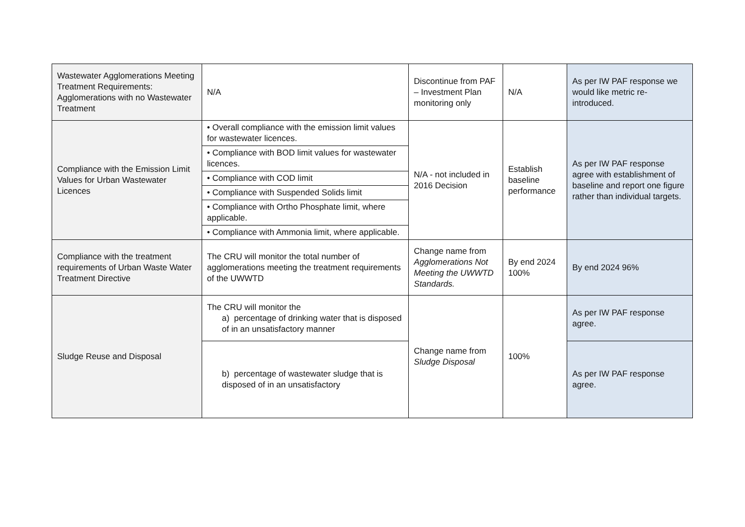| Wastewater Agglomerations Meeting Treatment Requirements: Agglomerations with no Wastewater Treatment | N/A | Discontinue from PAF – Investment Plan monitoring only | N/A | As per IW PAF response we would like metric re-introduced. |
| Compliance with the Emission Limit Values for Urban Wastewater Licences | • Overall compliance with the emission limit values for wastewater licences. | N/A - not included in 2016 Decision | Establish baseline performance | As per IW PAF response agree with establishment of baseline and report one figure rather than individual targets. |
| | • Compliance with BOD limit values for wastewater licences. | | | |
| | • Compliance with COD limit | | | |
| | • Compliance with Suspended Solids limit | | | |
| | • Compliance with Ortho Phosphate limit, where applicable. | | | |
| | • Compliance with Ammonia limit, where applicable. | | | |
| Compliance with the treatment requirements of Urban Waste Water Treatment Directive | The CRU will monitor the total number of agglomerations meeting the treatment requirements of the UWWTD | Change name from Agglomerations Not Meeting the UWWTD Standards. | By end 2024 100% | By end 2024 96% |
| Sludge Reuse and Disposal | The CRU will monitor the a) percentage of drinking water that is disposed of in an unsatisfactory manner | Change name from Sludge Disposal | 100% | As per IW PAF response agree. |
| | b) percentage of wastewater sludge that is disposed of in an unsatisfactory | | | As per IW PAF response agree. |